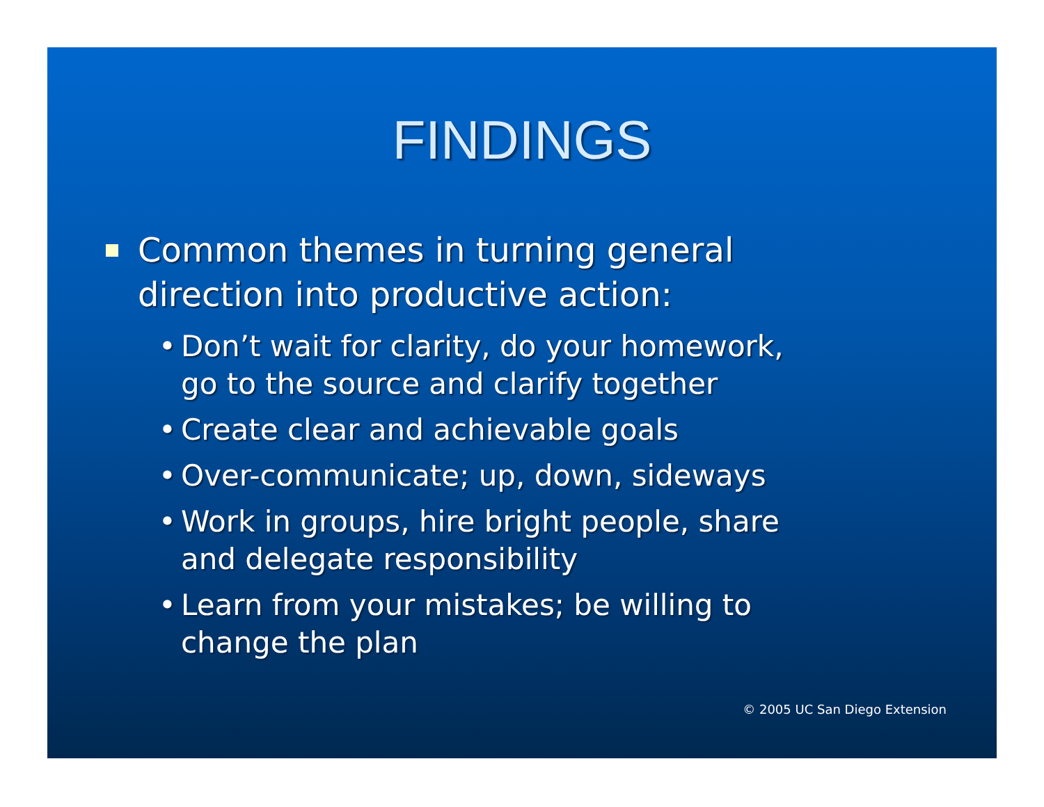FINDINGS
Common themes in turning general
direction into productive action:
• Don’t wait for clarity, do your homework,
go to the source and clarify together
• Create clear and achievable goals
• Over-communicate; up, down, sideways
• Work in groups, hire bright people, share
and delegate responsibility
• Learn from your mistakes; be willing to
change the plan
© 2005 UC San Diego Extension